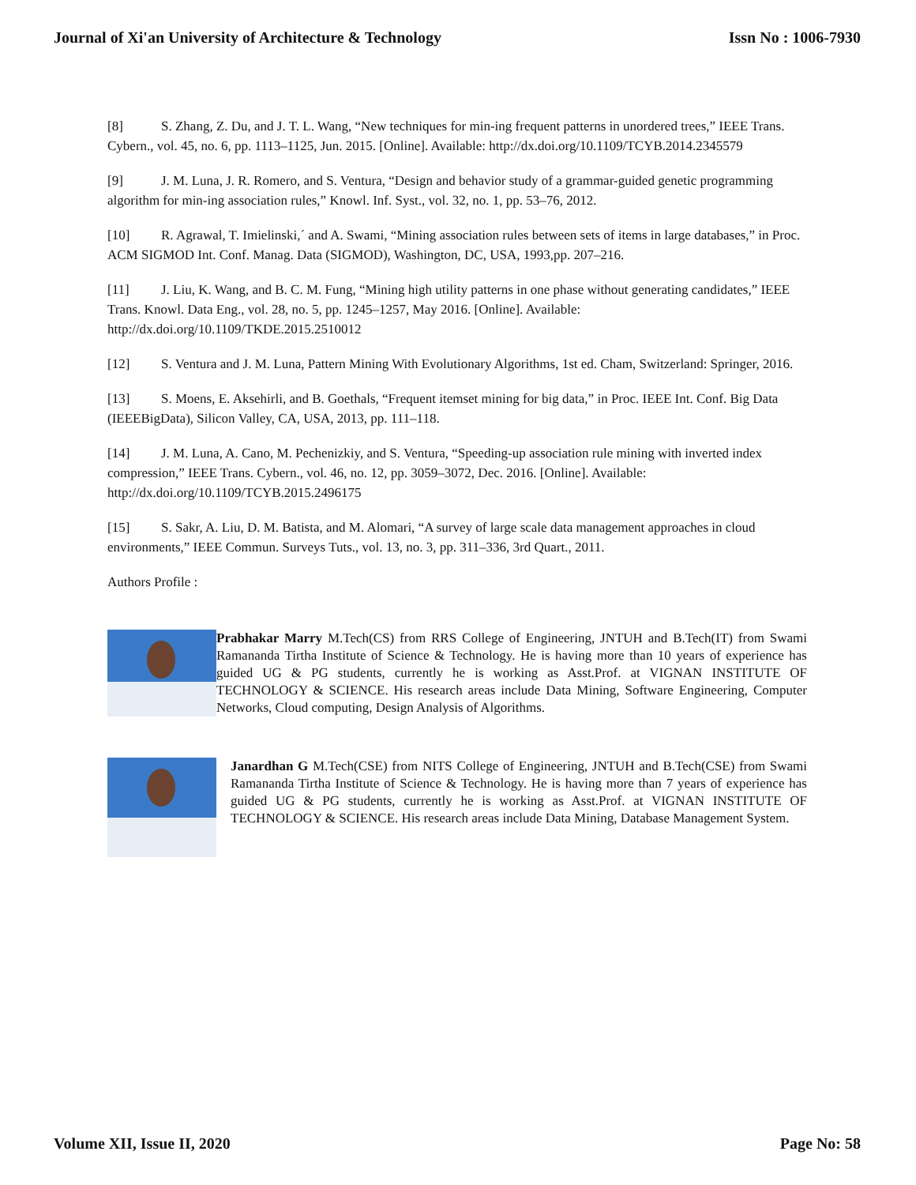Journal of Xi'an University of Architecture & Technology Issn No : 1006-7930
[8] S. Zhang, Z. Du, and J. T. L. Wang, “New techniques for min-ing frequent patterns in unordered trees,” IEEE Trans. Cybern., vol. 45, no. 6, pp. 1113–1125, Jun. 2015. [Online]. Available: http://dx.doi.org/10.1109/TCYB.2014.2345579
[9] J. M. Luna, J. R. Romero, and S. Ventura, “Design and behavior study of a grammar-guided genetic programming algorithm for min-ing association rules,” Knowl. Inf. Syst., vol. 32, no. 1, pp. 53–76, 2012.
[10] R. Agrawal, T. Imielinski,´ and A. Swami, “Mining association rules between sets of items in large databases,” in Proc. ACM SIGMOD Int. Conf. Manag. Data (SIGMOD), Washington, DC, USA, 1993,pp. 207–216.
[11] J. Liu, K. Wang, and B. C. M. Fung, “Mining high utility patterns in one phase without generating candidates,” IEEE Trans. Knowl. Data Eng., vol. 28, no. 5, pp. 1245–1257, May 2016. [Online]. Available: http://dx.doi.org/10.1109/TKDE.2015.2510012
[12] S. Ventura and J. M. Luna, Pattern Mining With Evolutionary Algorithms, 1st ed. Cham, Switzerland: Springer, 2016.
[13] S. Moens, E. Aksehirli, and B. Goethals, “Frequent itemset mining for big data,” in Proc. IEEE Int. Conf. Big Data (IEEEBigData), Silicon Valley, CA, USA, 2013, pp. 111–118.
[14] J. M. Luna, A. Cano, M. Pechenizkiy, and S. Ventura, “Speeding-up association rule mining with inverted index compression,” IEEE Trans. Cybern., vol. 46, no. 12, pp. 3059–3072, Dec. 2016. [Online]. Available: http://dx.doi.org/10.1109/TCYB.2015.2496175
[15] S. Sakr, A. Liu, D. M. Batista, and M. Alomari, “A survey of large scale data management approaches in cloud environments,” IEEE Commun. Surveys Tuts., vol. 13, no. 3, pp. 311–336, 3rd Quart., 2011.
Authors Profile :
Prabhakar Marry M.Tech(CS) from RRS College of Engineering, JNTUH and B.Tech(IT) from Swami Ramananda Tirtha Institute of Science & Technology. He is having more than 10 years of experience has guided UG & PG students, currently he is working as Asst.Prof. at VIGNAN INSTITUTE OF TECHNOLOGY & SCIENCE. His research areas include Data Mining, Software Engineering, Computer Networks, Cloud computing, Design Analysis of Algorithms.
Janardhan G M.Tech(CSE) from NITS College of Engineering, JNTUH and B.Tech(CSE) from Swami Ramananda Tirtha Institute of Science & Technology. He is having more than 7 years of experience has guided UG & PG students, currently he is working as Asst.Prof. at VIGNAN INSTITUTE OF TECHNOLOGY & SCIENCE. His research areas include Data Mining, Database Management System.
Volume XII, Issue II, 2020 Page No: 58